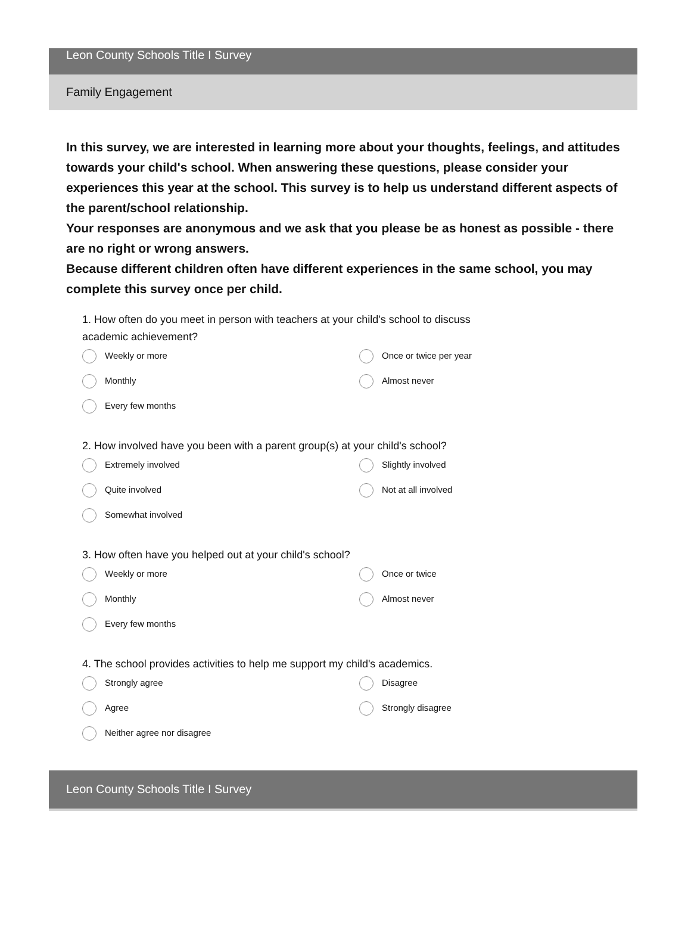Leon County Schools Title I Survey
Family Engagement
In this survey, we are interested in learning more about your thoughts, feelings, and attitudes towards your child's school. When answering these questions, please consider your experiences this year at the school. This survey is to help us understand different aspects of the parent/school relationship.
Your responses are anonymous and we ask that you please be as honest as possible - there are no right or wrong answers.
Because different children often have different experiences in the same school, you may complete this survey once per child.
1. How often do you meet in person with teachers at your child's school to discuss academic achievement?
Weekly or more
Once or twice per year
Monthly
Almost never
Every few months
2. How involved have you been with a parent group(s) at your child's school?
Extremely involved
Slightly involved
Quite involved
Not at all involved
Somewhat involved
3. How often have you helped out at your child's school?
Weekly or more
Once or twice
Monthly
Almost never
Every few months
4. The school provides activities to help me support my child's academics.
Strongly agree
Disagree
Agree
Strongly disagree
Neither agree nor disagree
Leon County Schools Title I Survey